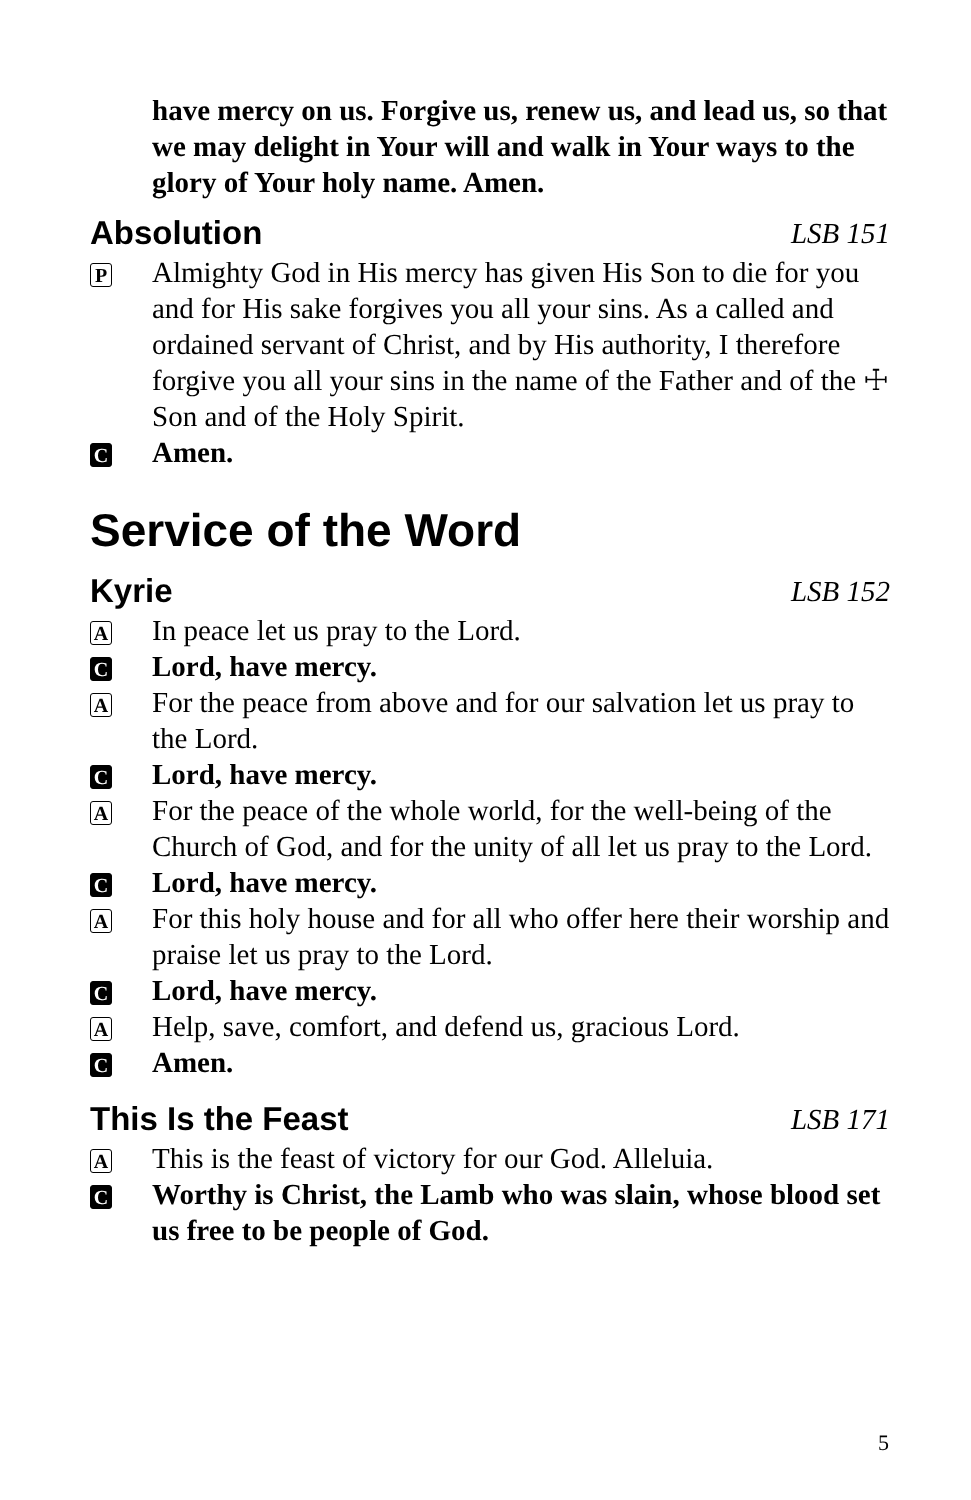have mercy on us. Forgive us, renew us, and lead us, so that we may delight in Your will and walk in Your ways to the glory of Your holy name. Amen.
Absolution LSB 151
P
Almighty God in His mercy has given His Son to die for you and for His sake forgives you all your sins. As a called and ordained servant of Christ, and by His authority, I therefore forgive you all your sins in the name of the Father and of the ☩ Son and of the Holy Spirit.
C
Amen.
Service of the Word
Kyrie LSB 152
A
In peace let us pray to the Lord.
C
Lord, have mercy.
A
For the peace from above and for our salvation let us pray to the Lord.
C
Lord, have mercy.
A
For the peace of the whole world, for the well-being of the Church of God, and for the unity of all let us pray to the Lord.
C
Lord, have mercy.
A
For this holy house and for all who offer here their worship and praise let us pray to the Lord.
C
Lord, have mercy.
A
Help, save, comfort, and defend us, gracious Lord.
C
Amen.
This Is the Feast LSB 171
A
This is the feast of victory for our God. Alleluia.
C
Worthy is Christ, the Lamb who was slain, whose blood set us free to be people of God.
5